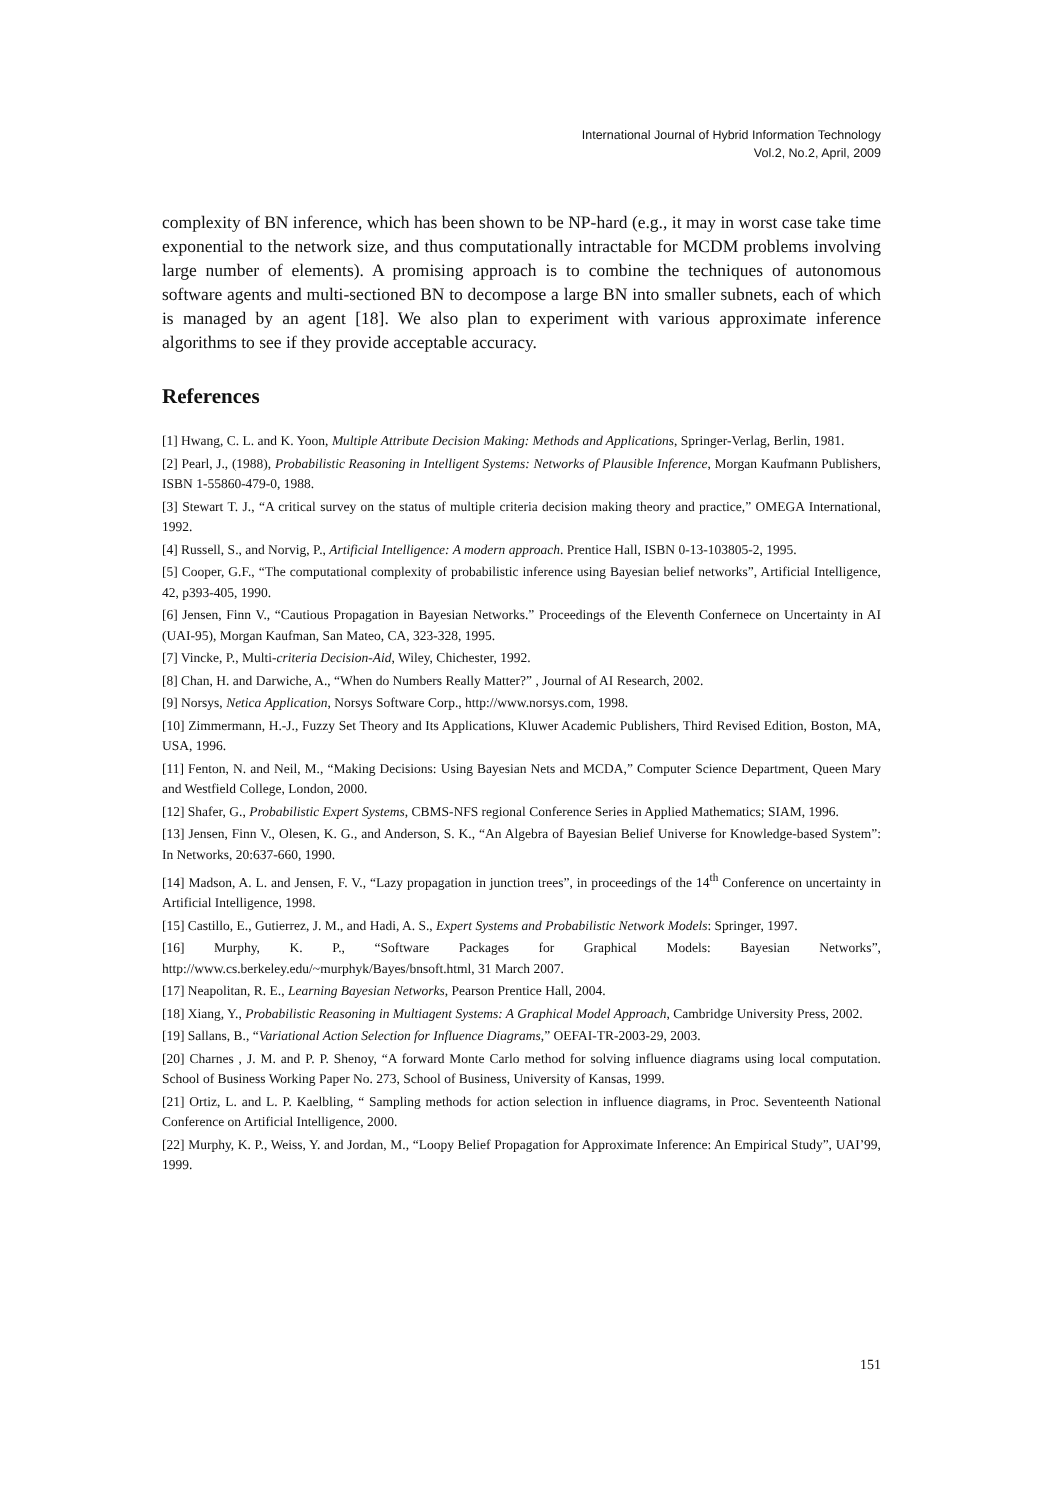International Journal of Hybrid Information Technology
Vol.2, No.2, April, 2009
complexity of BN inference, which has been shown to be NP-hard (e.g., it may in worst case take time exponential to the network size, and thus computationally intractable for MCDM problems involving large number of elements). A promising approach is to combine the techniques of autonomous software agents and multi-sectioned BN to decompose a large BN into smaller subnets, each of which is managed by an agent [18]. We also plan to experiment with various approximate inference algorithms to see if they provide acceptable accuracy.
References
[1] Hwang, C. L. and K. Yoon, Multiple Attribute Decision Making: Methods and Applications, Springer-Verlag, Berlin, 1981.
[2] Pearl, J., (1988), Probabilistic Reasoning in Intelligent Systems: Networks of Plausible Inference, Morgan Kaufmann Publishers, ISBN 1-55860-479-0, 1988.
[3] Stewart T. J., “A critical survey on the status of multiple criteria decision making theory and practice,” OMEGA International, 1992.
[4] Russell, S., and Norvig, P., Artificial Intelligence: A modern approach. Prentice Hall, ISBN 0-13-103805-2, 1995.
[5] Cooper, G.F., “The computational complexity of probabilistic inference using Bayesian belief networks”, Artificial Intelligence, 42, p393-405, 1990.
[6] Jensen, Finn V., “Cautious Propagation in Bayesian Networks.” Proceedings of the Eleventh Confernece on Uncertainty in AI (UAI-95), Morgan Kaufman, San Mateo, CA, 323-328, 1995.
[7] Vincke, P., Multi-criteria Decision-Aid, Wiley, Chichester, 1992.
[8] Chan, H. and Darwiche, A., “When do Numbers Really Matter?” , Journal of AI Research, 2002.
[9] Norsys, Netica Application, Norsys Software Corp., http://www.norsys.com, 1998.
[10] Zimmermann, H.-J., Fuzzy Set Theory and Its Applications, Kluwer Academic Publishers, Third Revised Edition, Boston, MA, USA, 1996.
[11] Fenton, N. and Neil, M., “Making Decisions: Using Bayesian Nets and MCDA,” Computer Science Department, Queen Mary and Westfield College, London, 2000.
[12] Shafer, G., Probabilistic Expert Systems, CBMS-NFS regional Conference Series in Applied Mathematics; SIAM, 1996.
[13] Jensen, Finn V., Olesen, K. G., and Anderson, S. K., “An Algebra of Bayesian Belief Universe for Knowledge-based System”: In Networks, 20:637-660, 1990.
[14] Madson, A. L. and Jensen, F. V., “Lazy propagation in junction trees”, in proceedings of the 14<sup>th</sup> Conference on uncertainty in Artificial Intelligence, 1998.
[15] Castillo, E., Gutierrez, J. M., and Hadi, A. S., Expert Systems and Probabilistic Network Models: Springer, 1997.
[16] Murphy, K. P., “Software Packages for Graphical Models: Bayesian Networks”, http://www.cs.berkeley.edu/~murphyk/Bayes/bnsoft.html, 31 March 2007.
[17] Neapolitan, R. E., Learning Bayesian Networks, Pearson Prentice Hall, 2004.
[18] Xiang, Y., Probabilistic Reasoning in Multiagent Systems: A Graphical Model Approach, Cambridge University Press, 2002.
[19] Sallans, B., “Variational Action Selection for Influence Diagrams,” OEFAI-TR-2003-29, 2003.
[20] Charnes , J. M. and P. P. Shenoy, “A forward Monte Carlo method for solving influence diagrams using local computation. School of Business Working Paper No. 273, School of Business, University of Kansas, 1999.
[21] Ortiz, L. and L. P. Kaelbling, “ Sampling methods for action selection in influence diagrams, in Proc. Seventeenth National Conference on Artificial Intelligence, 2000.
[22] Murphy, K. P., Weiss, Y. and Jordan, M., “Loopy Belief Propagation for Approximate Inference: An Empirical Study”, UAI’99, 1999.
151